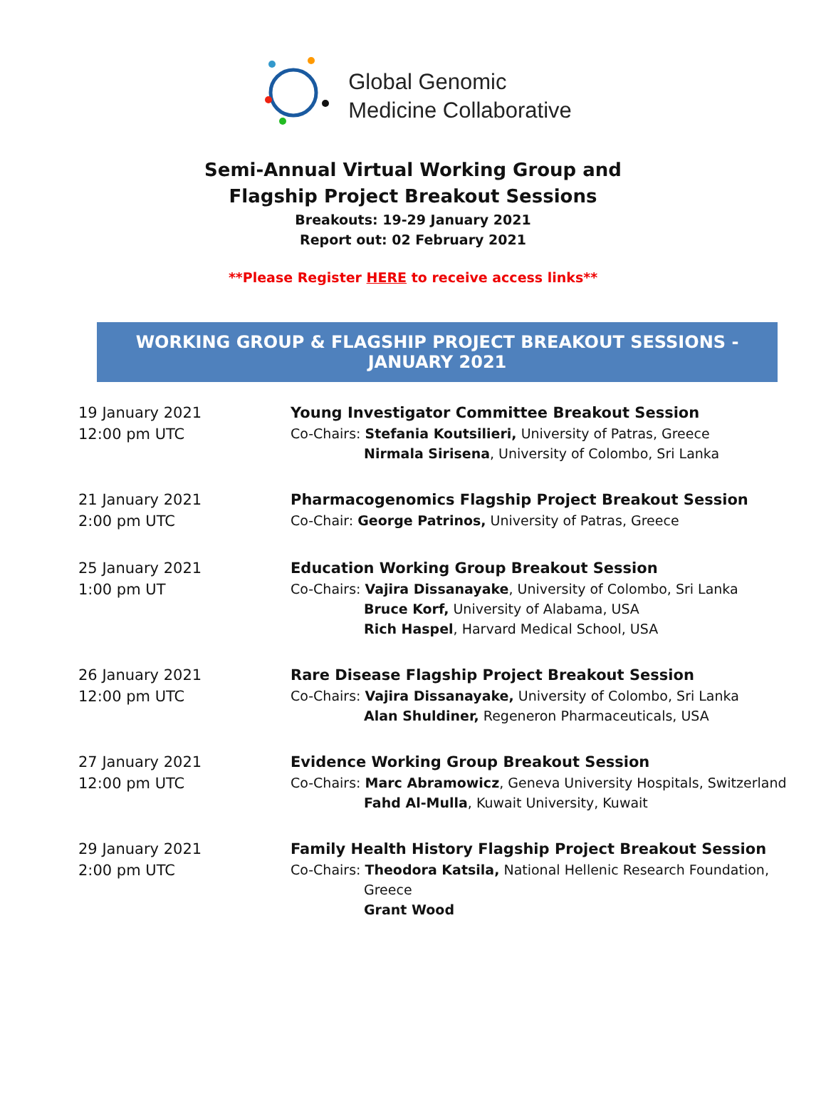Global Genomic
Medicine Collaborative
Semi-Annual Virtual Working Group and
Flagship Project Breakout Sessions
Breakouts: 19-29 January 2021
Report out: 02 February 2021
**Please Register HERE to receive access links**
WORKING GROUP & FLAGSHIP PROJECT BREAKOUT SESSIONS - JANUARY 2021
| 19 January 2021 12:00 pm UTC | Young Investigator Committee Breakout Session Co-Chairs: Stefania Koutsilieri, University of Patras, Greece Nirmala Sirisena , University of Colombo, Sri Lanka |
| 21 January 2021 2:00 pm UTC | Pharmacogenomics Flagship Project Breakout Session Co-Chair: George Patrinos, University of Patras, Greece |
| 25 January 2021 1:00 pm UT | Education Working Group Breakout Session Co-Chairs: Vajira Dissanayake , University of Colombo, Sri Lanka Bruce Korf, University of Alabama, USA Rich Haspel , Harvard Medical School, USA |
| 26 January 2021 12:00 pm UTC | Rare Disease Flagship Project Breakout Session Co-Chairs: Vajira Dissanayake, University of Colombo, Sri Lanka Alan Shuldiner, Regeneron Pharmaceuticals, USA |
| 27 January 2021 12:00 pm UTC | Evidence Working Group Breakout Session Co-Chairs: Marc Abramowicz , Geneva University Hospitals, Switzerland Fahd Al-Mulla , Kuwait University, Kuwait |
| 29 January 2021 2:00 pm UTC | Family Health History Flagship Project Breakout Session Co-Chairs: Theodora Katsila, National Hellenic Research Foundation, Greece Grant Wood |